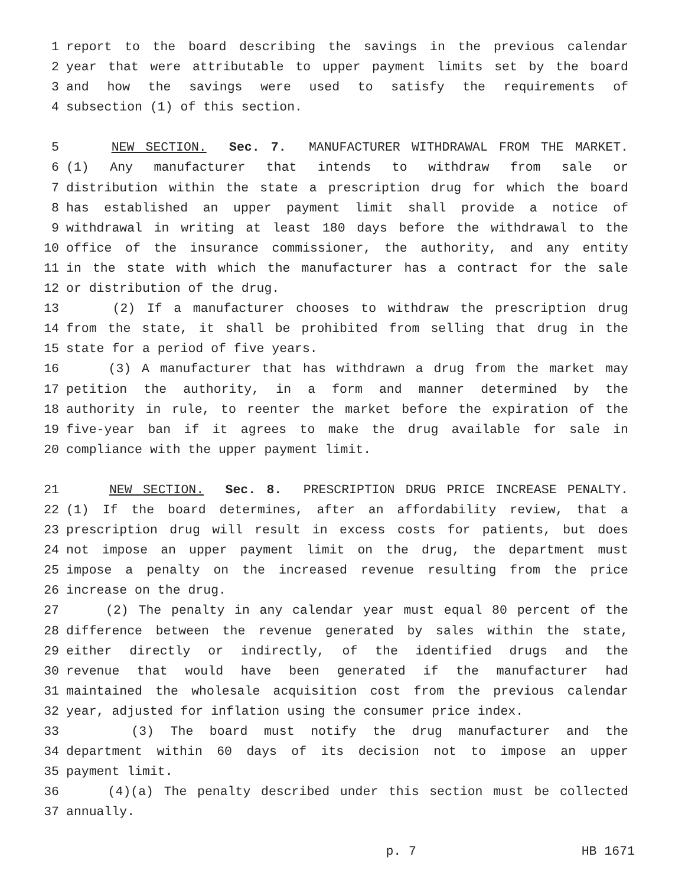1 report to the board describing the savings in the previous calendar
2 year that were attributable to upper payment limits set by the board
3 and how the savings were used to satisfy the requirements of
4 subsection (1) of this section.
5 NEW SECTION. Sec. 7. MANUFACTURER WITHDRAWAL FROM THE MARKET.
6 (1) Any manufacturer that intends to withdraw from sale or
7 distribution within the state a prescription drug for which the board
8 has established an upper payment limit shall provide a notice of
9 withdrawal in writing at least 180 days before the withdrawal to the
10 office of the insurance commissioner, the authority, and any entity
11 in the state with which the manufacturer has a contract for the sale
12 or distribution of the drug.
13 (2) If a manufacturer chooses to withdraw the prescription drug
14 from the state, it shall be prohibited from selling that drug in the
15 state for a period of five years.
16 (3) A manufacturer that has withdrawn a drug from the market may
17 petition the authority, in a form and manner determined by the
18 authority in rule, to reenter the market before the expiration of the
19 five-year ban if it agrees to make the drug available for sale in
20 compliance with the upper payment limit.
21 NEW SECTION. Sec. 8. PRESCRIPTION DRUG PRICE INCREASE PENALTY.
22 (1) If the board determines, after an affordability review, that a
23 prescription drug will result in excess costs for patients, but does
24 not impose an upper payment limit on the drug, the department must
25 impose a penalty on the increased revenue resulting from the price
26 increase on the drug.
27 (2) The penalty in any calendar year must equal 80 percent of the
28 difference between the revenue generated by sales within the state,
29 either directly or indirectly, of the identified drugs and the
30 revenue that would have been generated if the manufacturer had
31 maintained the wholesale acquisition cost from the previous calendar
32 year, adjusted for inflation using the consumer price index.
33 (3) The board must notify the drug manufacturer and the
34 department within 60 days of its decision not to impose an upper
35 payment limit.
36 (4)(a) The penalty described under this section must be collected
37 annually.
p. 7 HB 1671